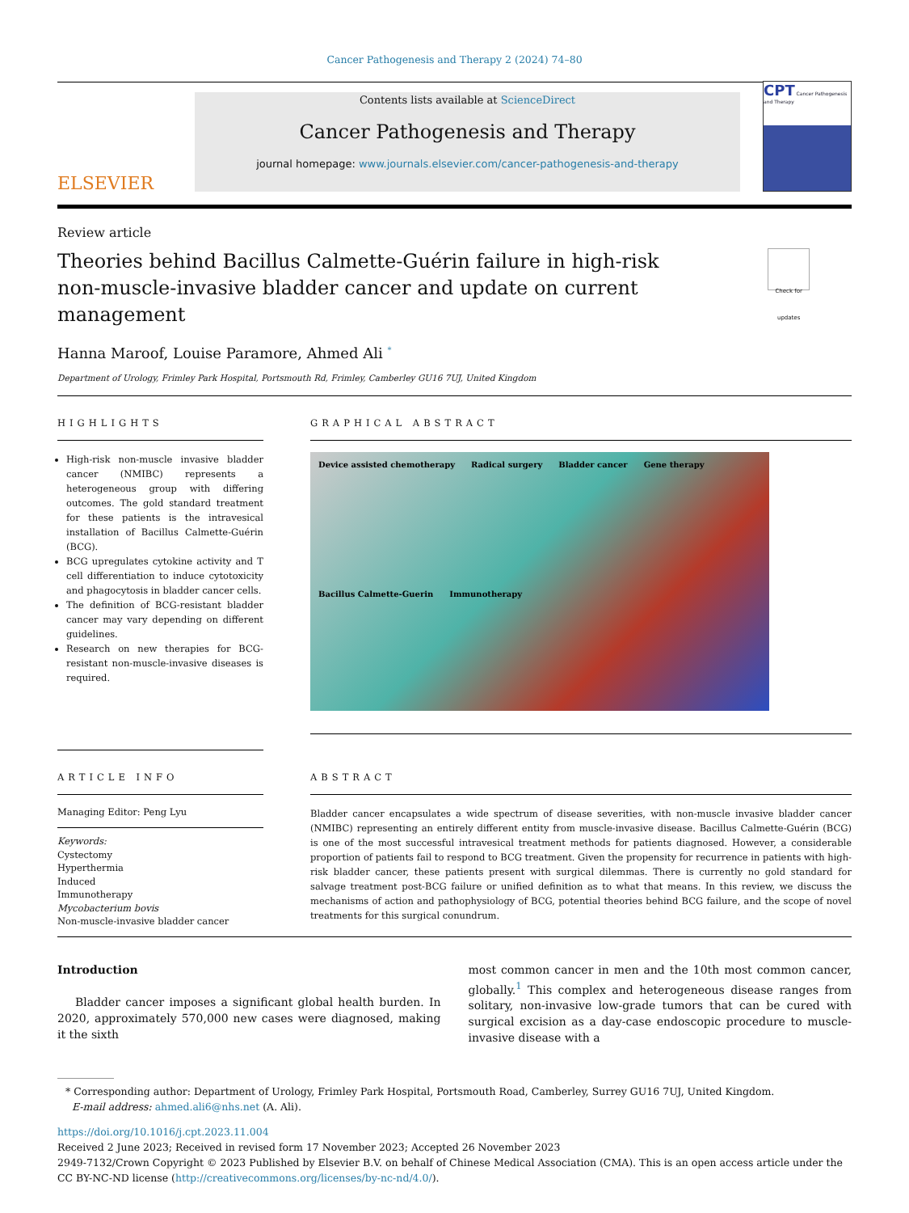Cancer Pathogenesis and Therapy 2 (2024) 74–80
ELSEVIER
Contents lists available at ScienceDirect
Cancer Pathogenesis and Therapy
journal homepage: www.journals.elsevier.com/cancer-pathogenesis-and-therapy
CPT Cancer Pathogenesis and Therapy
Review article
Theories behind Bacillus Calmette-Guérin failure in high-risk
non-muscle-invasive bladder cancer and update on current management
Check for updates
Hanna Maroof, Louise Paramore, Ahmed Ali <sup>*</sup>
Department of Urology, Frimley Park Hospital, Portsmouth Rd, Frimley, Camberley GU16 7UJ, United Kingdom
HIGHLIGHTS
High-risk non-muscle invasive bladder cancer (NMIBC) represents a heterogeneous group with differing outcomes. The gold standard treatment for these patients is the intravesical installation of Bacillus Calmette-Guérin (BCG).
BCG upregulates cytokine activity and T cell differentiation to induce cytotoxicity and phagocytosis in bladder cancer cells.
The definition of BCG-resistant bladder cancer may vary depending on different guidelines.
Research on new therapies for BCG-resistant non-muscle-invasive diseases is required.
GRAPHICAL ABSTRACT
Device assisted chemotherapy Radical surgery Bladder cancer Gene therapy Bacillus Calmette-Guerin Immunotherapy
ARTICLE INFO
Managing Editor: Peng Lyu
Keywords:
Cystectomy
Hyperthermia
Induced
Immunotherapy
Mycobacterium bovis
Non-muscle-invasive bladder cancer
ABSTRACT
Bladder cancer encapsulates a wide spectrum of disease severities, with non-muscle invasive bladder cancer (NMIBC) representing an entirely different entity from muscle-invasive disease. Bacillus Calmette-Guérin (BCG) is one of the most successful intravesical treatment methods for patients diagnosed. However, a considerable proportion of patients fail to respond to BCG treatment. Given the propensity for recurrence in patients with high-risk bladder cancer, these patients present with surgical dilemmas. There is currently no gold standard for salvage treatment post-BCG failure or unified definition as to what that means. In this review, we discuss the mechanisms of action and pathophysiology of BCG, potential theories behind BCG failure, and the scope of novel treatments for this surgical conundrum.
Introduction
Bladder cancer imposes a significant global health burden. In 2020, approximately 570,000 new cases were diagnosed, making it the sixth
most common cancer in men and the 10th most common cancer, globally.<sup>1</sup> This complex and heterogeneous disease ranges from solitary, non-invasive low-grade tumors that can be cured with surgical excision as a day-case endoscopic procedure to muscle-invasive disease with a
* Corresponding author: Department of Urology, Frimley Park Hospital, Portsmouth Road, Camberley, Surrey GU16 7UJ, United Kingdom.
E-mail address: ahmed.ali6@nhs.net (A. Ali).
https://doi.org/10.1016/j.cpt.2023.11.004
Received 2 June 2023; Received in revised form 17 November 2023; Accepted 26 November 2023
2949-7132/Crown Copyright © 2023 Published by Elsevier B.V. on behalf of Chinese Medical Association (CMA). This is an open access article under the CC BY-NC-ND license (http://creativecommons.org/licenses/by-nc-nd/4.0/).